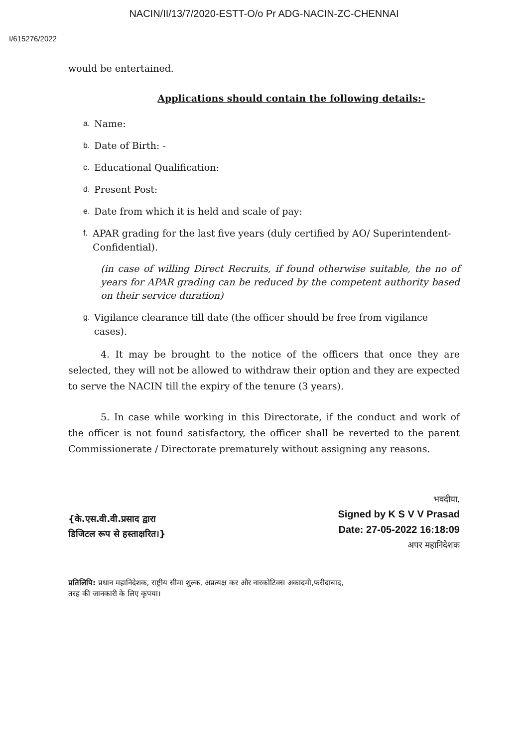NACIN/II/13/7/2020-ESTT-O/o Pr ADG-NACIN-ZC-CHENNAI
I/615276/2022
would be entertained.
Applications should contain the following details:-
a. Name:
b. Date of Birth: -
c. Educational Qualification:
d. Present Post:
e. Date from which it is held and scale of pay:
f.
APAR grading for the last five years (duly certified by AO/ Superintendent- Confidential).
(in case of willing Direct Recruits, if found otherwise suitable, the no of years for APAR grading can be reduced by the competent authority based on their service duration)
g.
Vigilance clearance till date (the officer should be free from vigilance cases).
4. It may be brought to the notice of the officers that once they are selected, they will not be allowed to withdraw their option and they are expected to serve the NACIN till the expiry of the tenure (3 years).
5. In case while working in this Directorate, if the conduct and work of the officer is not found satisfactory, the officer shall be reverted to the parent Commissionerate / Directorate prematurely without assigning any reasons.
{के.एस.वी.वी.प्रसाद द्वारा
डिजिटल रूप से हस्ताक्षरित।}
भवदीया,
Signed by K S V V Prasad
Date: 27-05-2022 16:18:09
अपर महानिदेशक
प्रतिलिपि: प्रधान महानिदेशक, राष्ट्रीय सीमा शुल्क, अप्रत्यक्ष कर और नारकोटिक्स अकादमी,फरीदाबाद,
तरह की जानकारी के लिए कृपया।